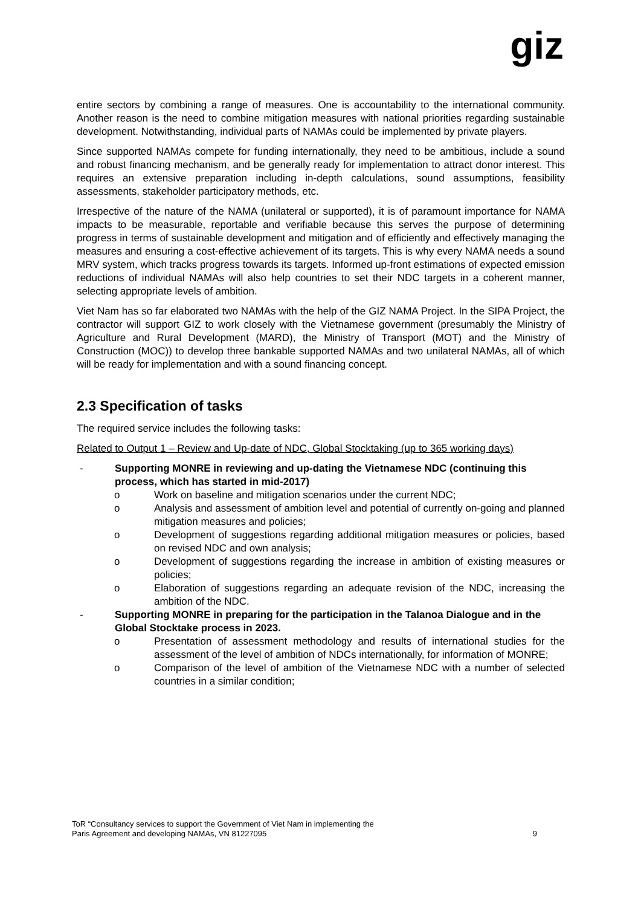giz
entire sectors by combining a range of measures. One is accountability to the international community. Another reason is the need to combine mitigation measures with national priorities regarding sustainable development. Notwithstanding, individual parts of NAMAs could be implemented by private players.
Since supported NAMAs compete for funding internationally, they need to be ambitious, include a sound and robust financing mechanism, and be generally ready for implementation to attract donor interest. This requires an extensive preparation including in-depth calculations, sound assumptions, feasibility assessments, stakeholder participatory methods, etc.
Irrespective of the nature of the NAMA (unilateral or supported), it is of paramount importance for NAMA impacts to be measurable, reportable and verifiable because this serves the purpose of determining progress in terms of sustainable development and mitigation and of efficiently and effectively managing the measures and ensuring a cost-effective achievement of its targets. This is why every NAMA needs a sound MRV system, which tracks progress towards its targets. Informed up-front estimations of expected emission reductions of individual NAMAs will also help countries to set their NDC targets in a coherent manner, selecting appropriate levels of ambition.
Viet Nam has so far elaborated two NAMAs with the help of the GIZ NAMA Project. In the SIPA Project, the contractor will support GIZ to work closely with the Vietnamese government (presumably the Ministry of Agriculture and Rural Development (MARD), the Ministry of Transport (MOT) and the Ministry of Construction (MOC)) to develop three bankable supported NAMAs and two unilateral NAMAs, all of which will be ready for implementation and with a sound financing concept.
2.3 Specification of tasks
The required service includes the following tasks:
Related to Output 1 – Review and Up-date of NDC, Global Stocktaking (up to 365 working days)
- Supporting MONRE in reviewing and up-dating the Vietnamese NDC (continuing this process, which has started in mid-2017)
o Work on baseline and mitigation scenarios under the current NDC;
o Analysis and assessment of ambition level and potential of currently on-going and planned mitigation measures and policies;
o Development of suggestions regarding additional mitigation measures or policies, based on revised NDC and own analysis;
o Development of suggestions regarding the increase in ambition of existing measures or policies;
o Elaboration of suggestions regarding an adequate revision of the NDC, increasing the ambition of the NDC.
- Supporting MONRE in preparing for the participation in the Talanoa Dialogue and in the Global Stocktake process in 2023.
o Presentation of assessment methodology and results of international studies for the assessment of the level of ambition of NDCs internationally, for information of MONRE;
o Comparison of the level of ambition of the Vietnamese NDC with a number of selected countries in a similar condition;
ToR “Consultancy services to support the Government of Viet Nam in implementing the
Paris Agreement and developing NAMAs, VN 81227095 9